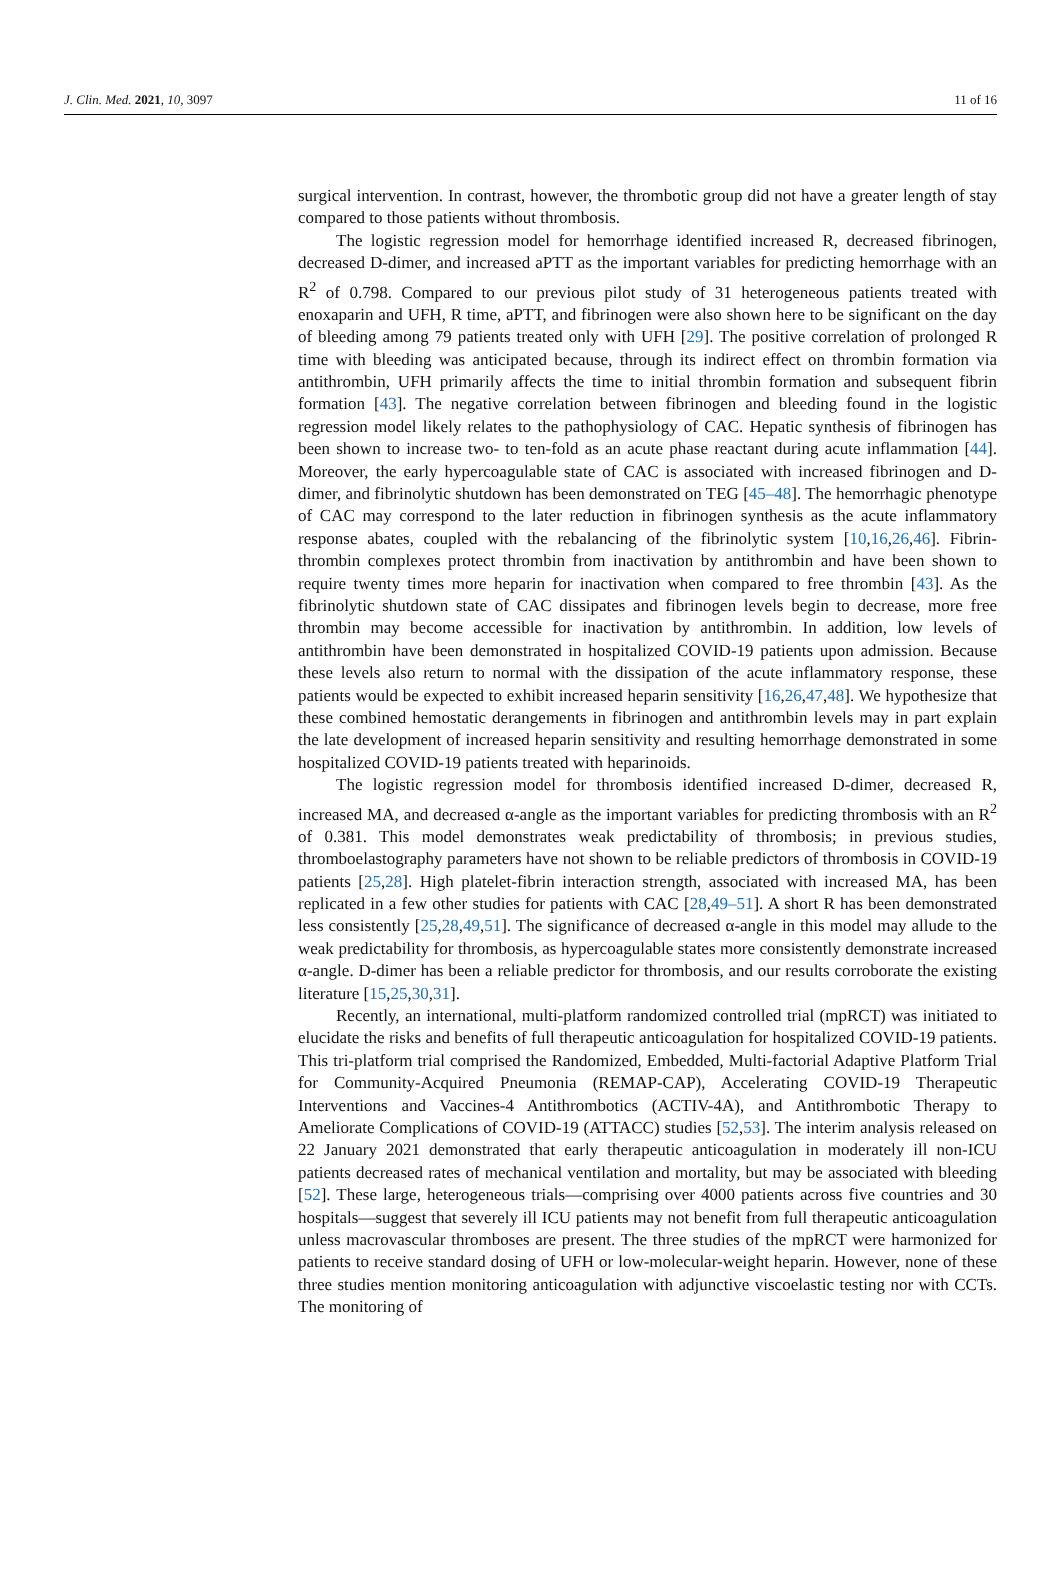J. Clin. Med. 2021, 10, 3097 11 of 16
surgical intervention. In contrast, however, the thrombotic group did not have a greater length of stay compared to those patients without thrombosis.
The logistic regression model for hemorrhage identified increased R, decreased fibrinogen, decreased D-dimer, and increased aPTT as the important variables for predicting hemorrhage with an R<sup>2</sup> of 0.798. Compared to our previous pilot study of 31 heterogeneous patients treated with enoxaparin and UFH, R time, aPTT, and fibrinogen were also shown here to be significant on the day of bleeding among 79 patients treated only with UFH [29]. The positive correlation of prolonged R time with bleeding was anticipated because, through its indirect effect on thrombin formation via antithrombin, UFH primarily affects the time to initial thrombin formation and subsequent fibrin formation [43]. The negative correlation between fibrinogen and bleeding found in the logistic regression model likely relates to the pathophysiology of CAC. Hepatic synthesis of fibrinogen has been shown to increase two- to ten-fold as an acute phase reactant during acute inflammation [44]. Moreover, the early hypercoagulable state of CAC is associated with increased fibrinogen and D-dimer, and fibrinolytic shutdown has been demonstrated on TEG [45–48]. The hemorrhagic phenotype of CAC may correspond to the later reduction in fibrinogen synthesis as the acute inflammatory response abates, coupled with the rebalancing of the fibrinolytic system [10,16,26,46]. Fibrin-thrombin complexes protect thrombin from inactivation by antithrombin and have been shown to require twenty times more heparin for inactivation when compared to free thrombin [43]. As the fibrinolytic shutdown state of CAC dissipates and fibrinogen levels begin to decrease, more free thrombin may become accessible for inactivation by antithrombin. In addition, low levels of antithrombin have been demonstrated in hospitalized COVID-19 patients upon admission. Because these levels also return to normal with the dissipation of the acute inflammatory response, these patients would be expected to exhibit increased heparin sensitivity [16,26,47,48]. We hypothesize that these combined hemostatic derangements in fibrinogen and antithrombin levels may in part explain the late development of increased heparin sensitivity and resulting hemorrhage demonstrated in some hospitalized COVID-19 patients treated with heparinoids.
The logistic regression model for thrombosis identified increased D-dimer, decreased R, increased MA, and decreased α-angle as the important variables for predicting thrombosis with an R<sup>2</sup> of 0.381. This model demonstrates weak predictability of thrombosis; in previous studies, thromboelastography parameters have not shown to be reliable predictors of thrombosis in COVID-19 patients [25,28]. High platelet-fibrin interaction strength, associated with increased MA, has been replicated in a few other studies for patients with CAC [28,49–51]. A short R has been demonstrated less consistently [25,28,49,51]. The significance of decreased α-angle in this model may allude to the weak predictability for thrombosis, as hypercoagulable states more consistently demonstrate increased α-angle. D-dimer has been a reliable predictor for thrombosis, and our results corroborate the existing literature [15,25,30,31].
Recently, an international, multi-platform randomized controlled trial (mpRCT) was initiated to elucidate the risks and benefits of full therapeutic anticoagulation for hospitalized COVID-19 patients. This tri-platform trial comprised the Randomized, Embedded, Multi-factorial Adaptive Platform Trial for Community-Acquired Pneumonia (REMAP-CAP), Accelerating COVID-19 Therapeutic Interventions and Vaccines-4 Antithrombotics (ACTIV-4A), and Antithrombotic Therapy to Ameliorate Complications of COVID-19 (ATTACC) studies [52,53]. The interim analysis released on 22 January 2021 demonstrated that early therapeutic anticoagulation in moderately ill non-ICU patients decreased rates of mechanical ventilation and mortality, but may be associated with bleeding [52]. These large, heterogeneous trials—comprising over 4000 patients across five countries and 30 hospitals—suggest that severely ill ICU patients may not benefit from full therapeutic anticoagulation unless macrovascular thromboses are present. The three studies of the mpRCT were harmonized for patients to receive standard dosing of UFH or low-molecular-weight heparin. However, none of these three studies mention monitoring anticoagulation with adjunctive viscoelastic testing nor with CCTs. The monitoring of